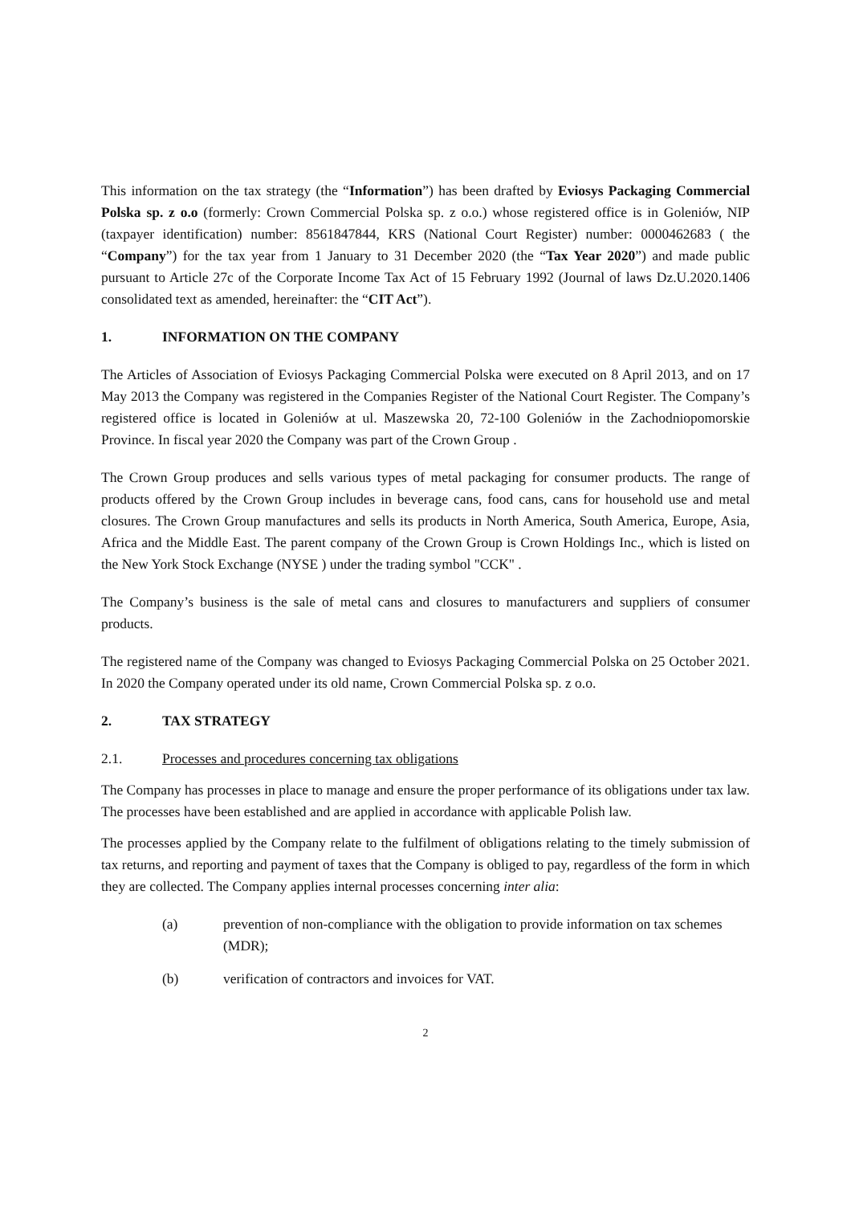This information on the tax strategy (the “Information”) has been drafted by Eviosys Packaging Commercial Polska sp. z o.o (formerly: Crown Commercial Polska sp. z o.o.) whose registered office is in Goleniów, NIP (taxpayer identification) number: 8561847844, KRS (National Court Register) number: 0000462683 ( the “Company”) for the tax year from 1 January to 31 December 2020 (the “Tax Year 2020”) and made public pursuant to Article 27c of the Corporate Income Tax Act of 15 February 1992 (Journal of laws Dz.U.2020.1406 consolidated text as amended, hereinafter: the “CIT Act”).
1. INFORMATION ON THE COMPANY
The Articles of Association of Eviosys Packaging Commercial Polska were executed on 8 April 2013, and on 17 May 2013 the Company was registered in the Companies Register of the National Court Register. The Company’s registered office is located in Goleniów at ul. Maszewska 20, 72-100 Goleniów in the Zachodniopomorskie Province. In fiscal year 2020 the Company was part of the Crown Group .
The Crown Group produces and sells various types of metal packaging for consumer products. The range of products offered by the Crown Group includes in beverage cans, food cans, cans for household use and metal closures. The Crown Group manufactures and sells its products in North America, South America, Europe, Asia, Africa and the Middle East. The parent company of the Crown Group is Crown Holdings Inc., which is listed on the New York Stock Exchange (NYSE ) under the trading symbol "CCK" .
The Company’s business is the sale of metal cans and closures to manufacturers and suppliers of consumer products.
The registered name of the Company was changed to Eviosys Packaging Commercial Polska on 25 October 2021. In 2020 the Company operated under its old name, Crown Commercial Polska sp. z o.o.
2. TAX STRATEGY
2.1. Processes and procedures concerning tax obligations
The Company has processes in place to manage and ensure the proper performance of its obligations under tax law. The processes have been established and are applied in accordance with applicable Polish law.
The processes applied by the Company relate to the fulfilment of obligations relating to the timely submission of tax returns, and reporting and payment of taxes that the Company is obliged to pay, regardless of the form in which they are collected. The Company applies internal processes concerning inter alia:
(a) prevention of non-compliance with the obligation to provide information on tax schemes (MDR);
(b) verification of contractors and invoices for VAT.
2